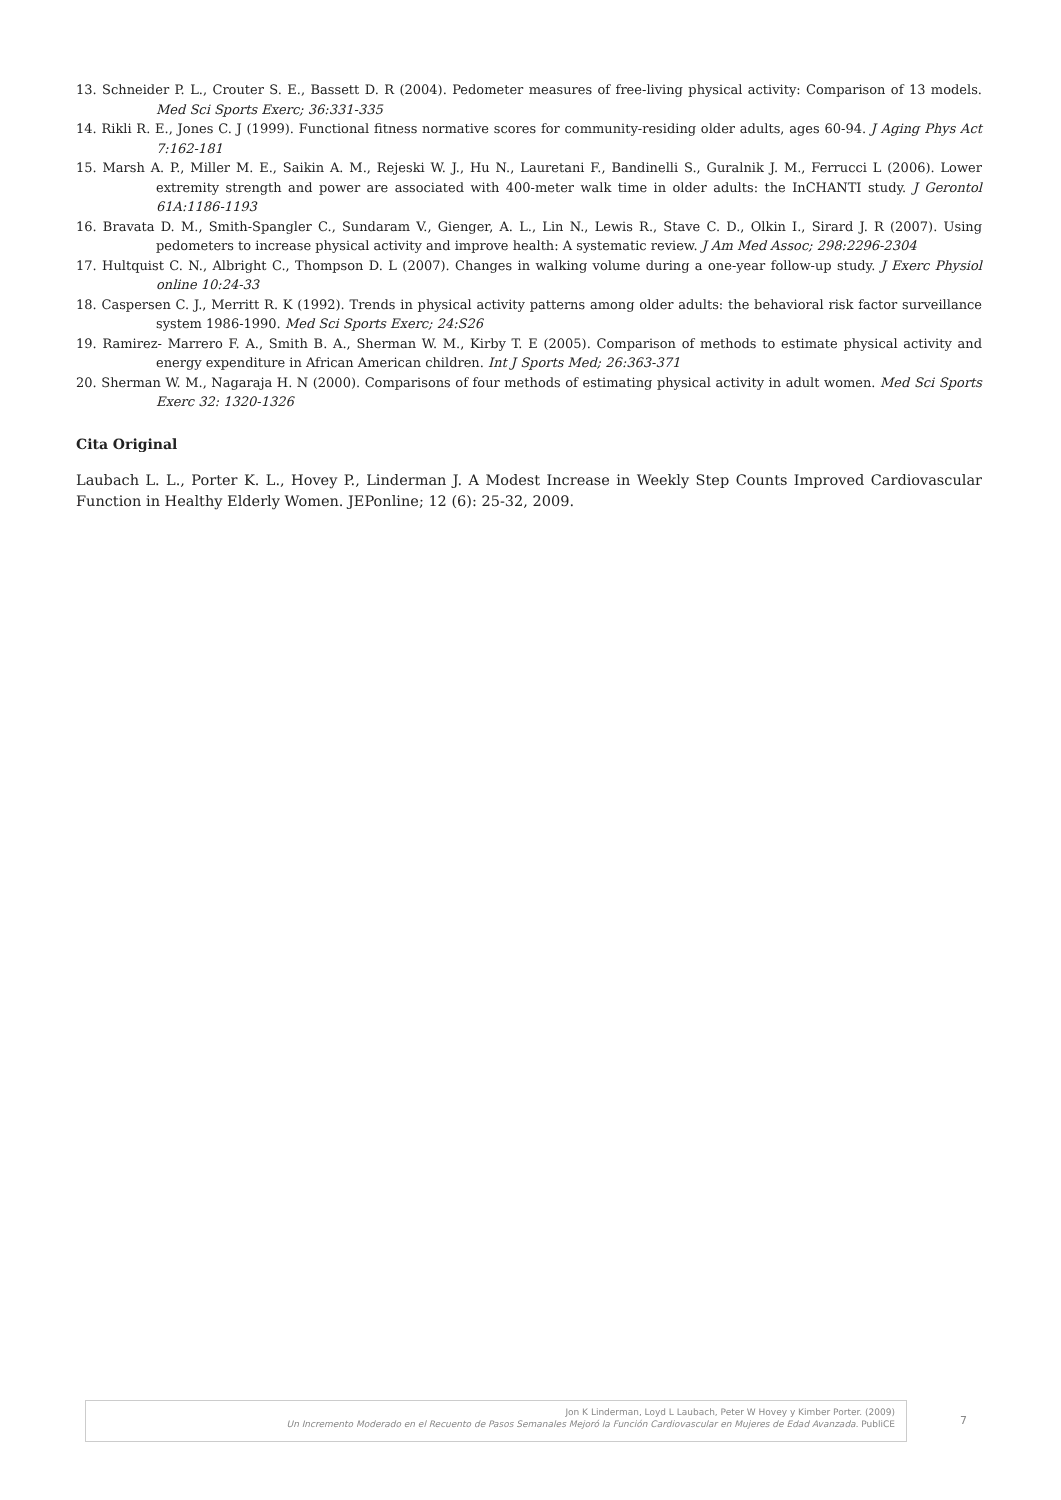13. Schneider P. L., Crouter S. E., Bassett D. R (2004). Pedometer measures of free-living physical activity: Comparison of 13 models. Med Sci Sports Exerc; 36:331-335
14. Rikli R. E., Jones C. J (1999). Functional fitness normative scores for community-residing older adults, ages 60-94. J Aging Phys Act 7:162-181
15. Marsh A. P., Miller M. E., Saikin A. M., Rejeski W. J., Hu N., Lauretani F., Bandinelli S., Guralnik J. M., Ferrucci L (2006). Lower extremity strength and power are associated with 400-meter walk time in older adults: the InCHANTI study. J Gerontol 61A:1186-1193
16. Bravata D. M., Smith-Spangler C., Sundaram V., Gienger, A. L., Lin N., Lewis R., Stave C. D., Olkin I., Sirard J. R (2007). Using pedometers to increase physical activity and improve health: A systematic review. J Am Med Assoc; 298:2296-2304
17. Hultquist C. N., Albright C., Thompson D. L (2007). Changes in walking volume during a one-year follow-up study. J Exerc Physiol online 10:24-33
18. Caspersen C. J., Merritt R. K (1992). Trends in physical activity patterns among older adults: the behavioral risk factor surveillance system 1986-1990. Med Sci Sports Exerc; 24:S26
19. Ramirez- Marrero F. A., Smith B. A., Sherman W. M., Kirby T. E (2005). Comparison of methods to estimate physical activity and energy expenditure in African American children. Int J Sports Med; 26:363-371
20. Sherman W. M., Nagaraja H. N (2000). Comparisons of four methods of estimating physical activity in adult women. Med Sci Sports Exerc 32: 1320-1326
Cita Original
Laubach L. L., Porter K. L., Hovey P., Linderman J. A Modest Increase in Weekly Step Counts Improved Cardiovascular Function in Healthy Elderly Women. JEPonline; 12 (6): 25-32, 2009.
Jon K Linderman, Loyd L Laubach, Peter W Hovey y Kimber Porter. (2009)
Un Incremento Moderado en el Recuento de Pasos Semanales Mejoró la Función Cardiovascular en Mujeres de Edad Avanzada. PubliCE
7